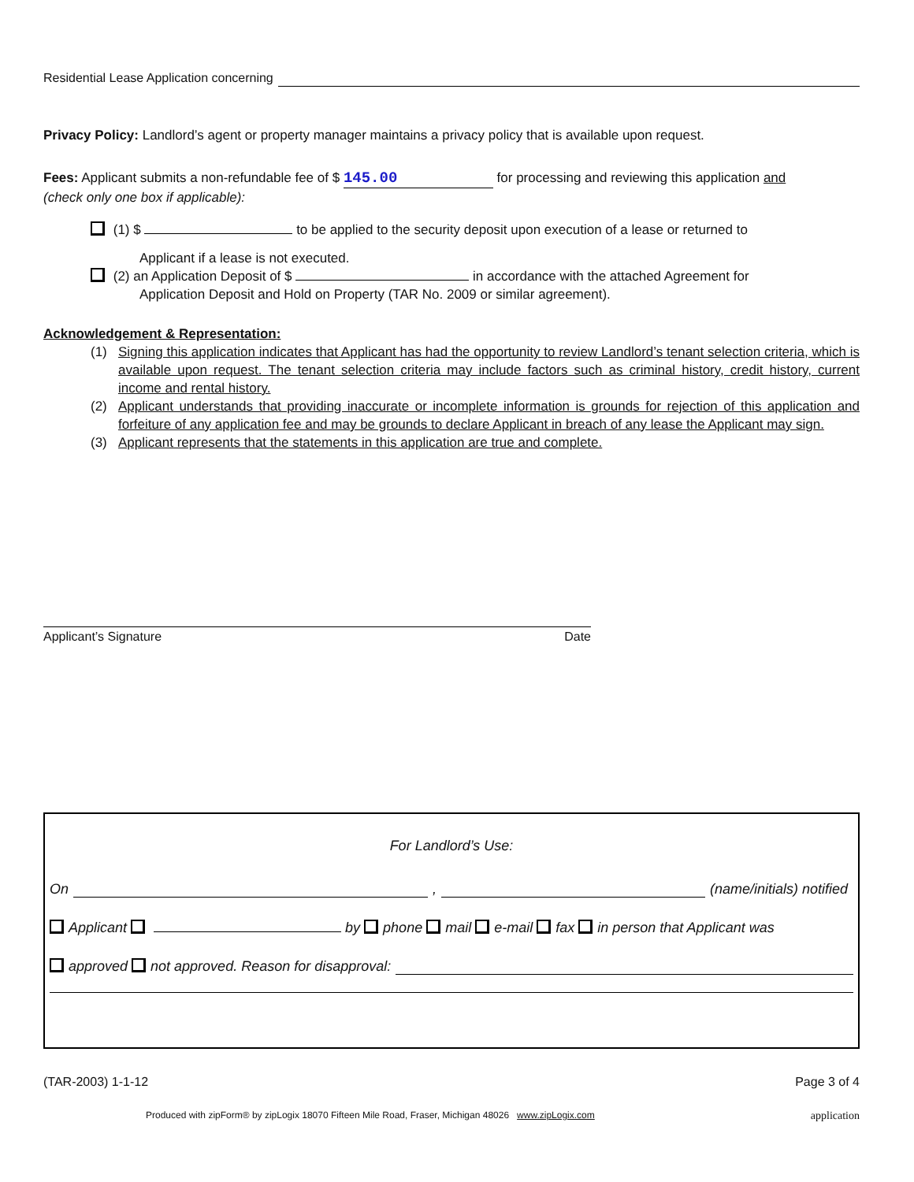Residential Lease Application concerning
Privacy Policy: Landlord’s agent or property manager maintains a privacy policy that is available upon request.
Fees: Applicant submits a non-refundable fee of $ 145.00 for processing and reviewing this application and
(check only one box if applicable):
(1) $ to be applied to the security deposit upon execution of a lease or returned to
Applicant if a lease is not executed.
(2) an Application Deposit of $ in accordance with the attached Agreement for
Application Deposit and Hold on Property (TAR No. 2009 or similar agreement).
Acknowledgement & Representation:
(1) Signing this application indicates that Applicant has had the opportunity to review Landlord’s tenant selection criteria, which is available upon request. The tenant selection criteria may include factors such as criminal history, credit history, current income and rental history.
(2) Applicant understands that providing inaccurate or incomplete information is grounds for rejection of this application and forfeiture of any application fee and may be grounds to declare Applicant in breach of any lease the Applicant may sign.
(3) Applicant represents that the statements in this application are true and complete.
Applicant’s Signature Date
For Landlord’s Use:
On , (name/initials) notified
Applicant by phone mail e-mail fax in person that Applicant was
approved not approved. Reason for disapproval:
(TAR-2003) 1-1-12 Page 3 of 4
Produced with zipForm® by zipLogix 18070 Fifteen Mile Road, Fraser, Michigan 48026 www.zipLogix.com application